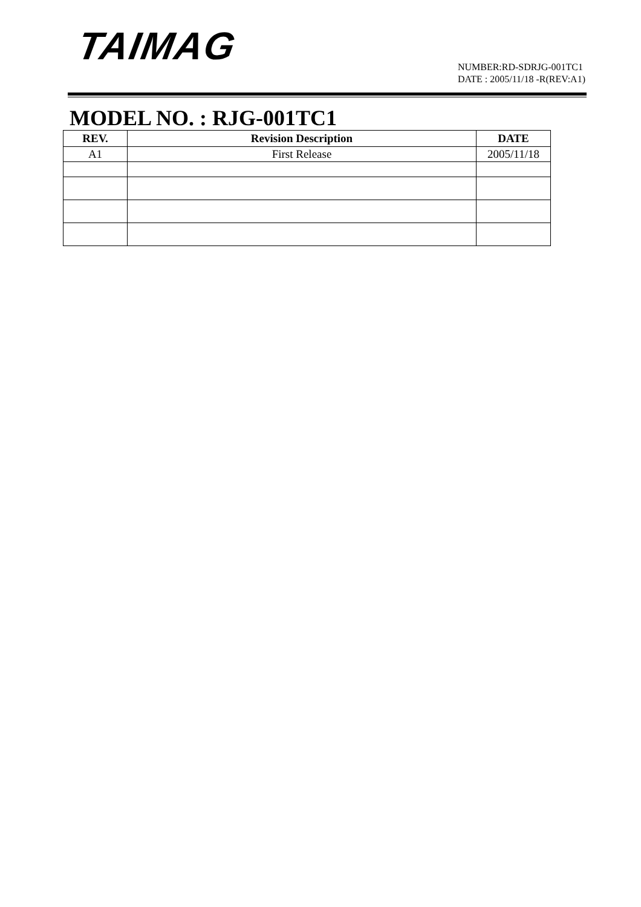TAIMAG
NUMBER:RD-SDRJG-001TC1
DATE : 2005/11/18 -R(REV:A1)
MODEL NO. : RJG-001TC1
| REV. | Revision Description | DATE |
| --- | --- | --- |
| A1 | First Release | 2005/11/18 |